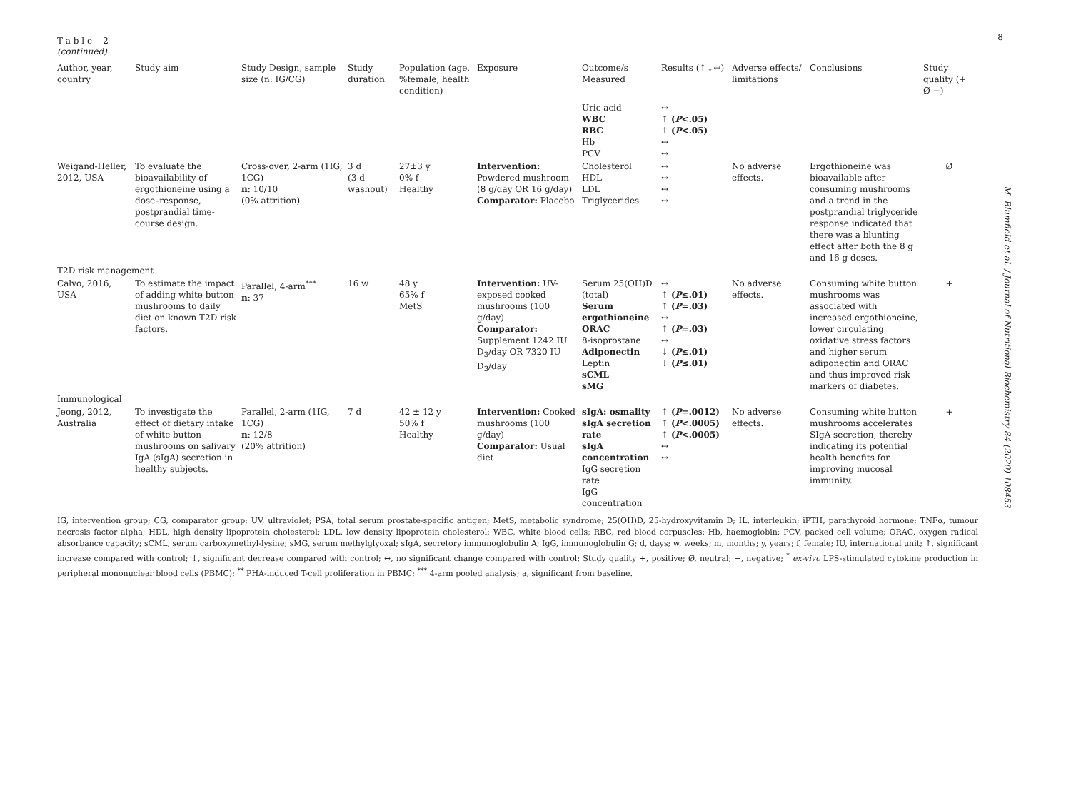8
M. Blumfield et al. / Journal of Nutritional Biochemistry 84 (2020) 108453
T a b l e 2
(continued)
| Author, year, country | Study aim | Study Design, sample size (n: IG/CG) | Study duration | Population (age, %female, health condition) | Exposure | Outcome/s Measured | Results (↑↓↔) | Adverse effects/ limitations | Conclusions | Study quality (+ Ø −) |
| --- | --- | --- | --- | --- | --- | --- | --- | --- | --- | --- |
| | | | | | | Uric acid WBC RBC Hb PCV | ↔ ↑ ( P <.05) ↑ ( P <.05) ↔ ↔ | | | |
| Weigand-Heller, 2012, USA | To evaluate the bioavailability of ergothioneine using a dose–response, postprandial time-course design. | Cross-over, 2-arm (1IG, 1CG) n : 10/10 (0% attrition) | 3 d (3 d washout) | 27±3 y 0% f Healthy | Intervention: Powdered mushroom (8 g/day OR 16 g/day) Comparator: Placebo | Cholesterol HDL LDL Triglycerides | ↔ ↔ ↔ ↔ | No adverse effects. | Ergothioneine was bioavailable after consuming mushrooms and a trend in the postprandial triglyceride response indicated that there was a blunting effect after both the 8 g and 16 g doses. | Ø |
| T2D risk management | | | | | | | | | | |
| Calvo, 2016, USA | To estimate the impact of adding white button mushrooms to daily diet on known T2D risk factors. | Parallel, 4-arm<sup>***</sup> n : 37 | 16 w | 48 y 65% f MetS | Intervention: UV-exposed cooked mushrooms (100 g/day) Comparator: Supplement 1242 IU D<sub>3</sub>/day OR 7320 IU D<sub>3</sub>/day | Serum 25(OH)D (total) Serum ergothioneine ORAC 8-isoprostane Adiponectin Leptin sCML sMG | ↔ ↑ ( P ≤.01) ↑ ( P =.03) ↔ ↑ ( P =.03) ↔ ↓ ( P ≤.01) ↓ ( P ≤.01) | No adverse effects. | Consuming white button mushrooms was associated with increased ergothioneine, lower circulating oxidative stress factors and higher serum adiponectin and ORAC and thus improved risk markers of diabetes. | + |
| Immunological | | | | | | | | | | |
| Jeong, 2012, Australia | To investigate the effect of dietary intake of white button mushrooms on salivary IgA (sIgA) secretion in healthy subjects. | Parallel, 2-arm (1IG, 1CG) n : 12/8 (20% attrition) | 7 d | 42 ± 12 y 50% f Healthy | Intervention: Cooked mushrooms (100 g/day) Comparator: Usual diet | sIgA: osmality sIgA secretion rate sIgA concentration IgG secretion rate IgG concentration | ↑ ( P =.0012) ↑ ( P <.0005) ↑ ( P <.0005) ↔ ↔ | No adverse effects. | Consuming white button mushrooms accelerates SIgA secretion, thereby indicating its potential health benefits for improving mucosal immunity. | + |
IG, intervention group; CG, comparator group; UV, ultraviolet; PSA, total serum prostate-specific antigen; MetS, metabolic syndrome; 25(OH)D, 25-hydroxyvitamin D; IL, interleukin; iPTH, parathyroid hormone; TNFα, tumour necrosis factor alpha; HDL, high density lipoprotein cholesterol; LDL, low density lipoprotein cholesterol; WBC, white blood cells; RBC, red blood corpuscles; Hb, haemoglobin; PCV, packed cell volume; ORAC, oxygen radical absorbance capacity; sCML, serum carboxymethyl-lysine; sMG, serum methylglyoxal; sIgA, secretory immunoglobulin A; IgG, immunoglobulin G; d, days; w, weeks; m, months; y, years; f, female; IU, international unit; ↑, significant increase compared with control; ↓, significant decrease compared with control; ↔, no significant change compared with control; Study quality +, positive; Ø, neutral; −, negative; <sup>*</sup> ex-vivo LPS-stimulated cytokine production in peripheral mononuclear blood cells (PBMC); <sup>**</sup> PHA-induced T-cell proliferation in PBMC; <sup>***</sup> 4-arm pooled analysis; a, significant from baseline.